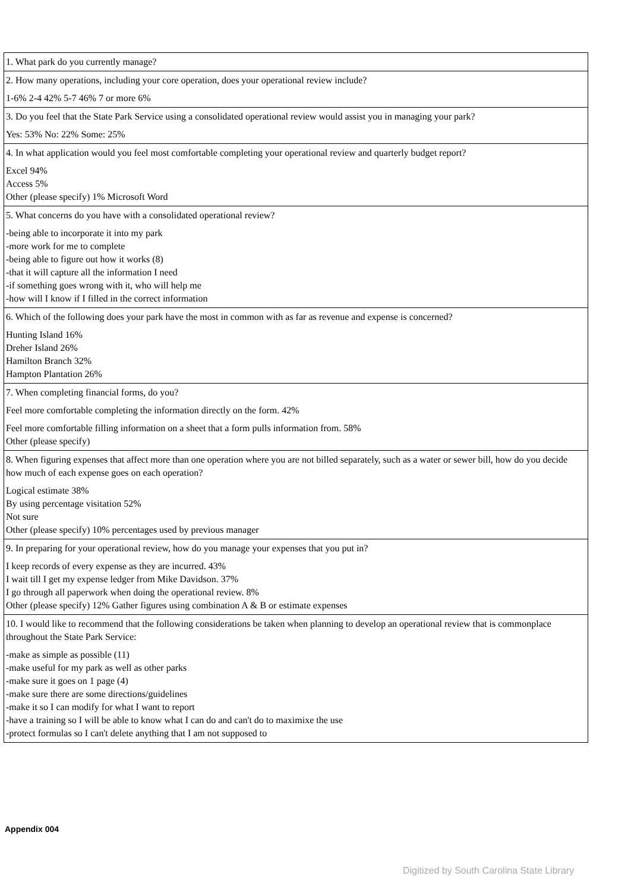| 1. What park do you currently manage? |
| 2. How many operations, including your core operation, does your operational review include? 1-6% 2-4 42% 5-7 46% 7 or more 6% |
| 3. Do you feel that the State Park Service using a consolidated operational review would assist you in managing your park? Yes: 53% No: 22% Some: 25% |
| 4. In what application would you feel most comfortable completing your operational review and quarterly budget report? Excel 94% Access 5% Other (please specify) 1% Microsoft Word |
| 5. What concerns do you have with a consolidated operational review? -being able to incorporate it into my park -more work for me to complete -being able to figure out how it works (8) -that it will capture all the information I need -if something goes wrong with it, who will help me -how will I know if I filled in the correct information |
| 6. Which of the following does your park have the most in common with as far as revenue and expense is concerned? Hunting Island 16% Dreher Island 26% Hamilton Branch 32% Hampton Plantation 26% |
| 7. When completing financial forms, do you? Feel more comfortable completing the information directly on the form. 42% Feel more comfortable filling information on a sheet that a form pulls information from. 58% Other (please specify) |
| 8. When figuring expenses that affect more than one operation where you are not billed separately, such as a water or sewer bill, how do you decide how much of each expense goes on each operation? Logical estimate 38% By using percentage visitation 52% Not sure Other (please specify) 10% percentages used by previous manager |
| 9. In preparing for your operational review, how do you manage your expenses that you put in? I keep records of every expense as they are incurred. 43% I wait till I get my expense ledger from Mike Davidson. 37% I go through all paperwork when doing the operational review. 8% Other (please specify) 12% Gather figures using combination A & B or estimate expenses |
| 10. I would like to recommend that the following considerations be taken when planning to develop an operational review that is commonplace throughout the State Park Service: -make as simple as possible (11) -make useful for my park as well as other parks -make sure it goes on 1 page (4) -make sure there are some directions/guidelines -make it so I can modify for what I want to report -have a training so I will be able to know what I can do and can't do to maximixe the use -protect formulas so I can't delete anything that I am not supposed to |
Appendix 004
Digitized by South Carolina State Library